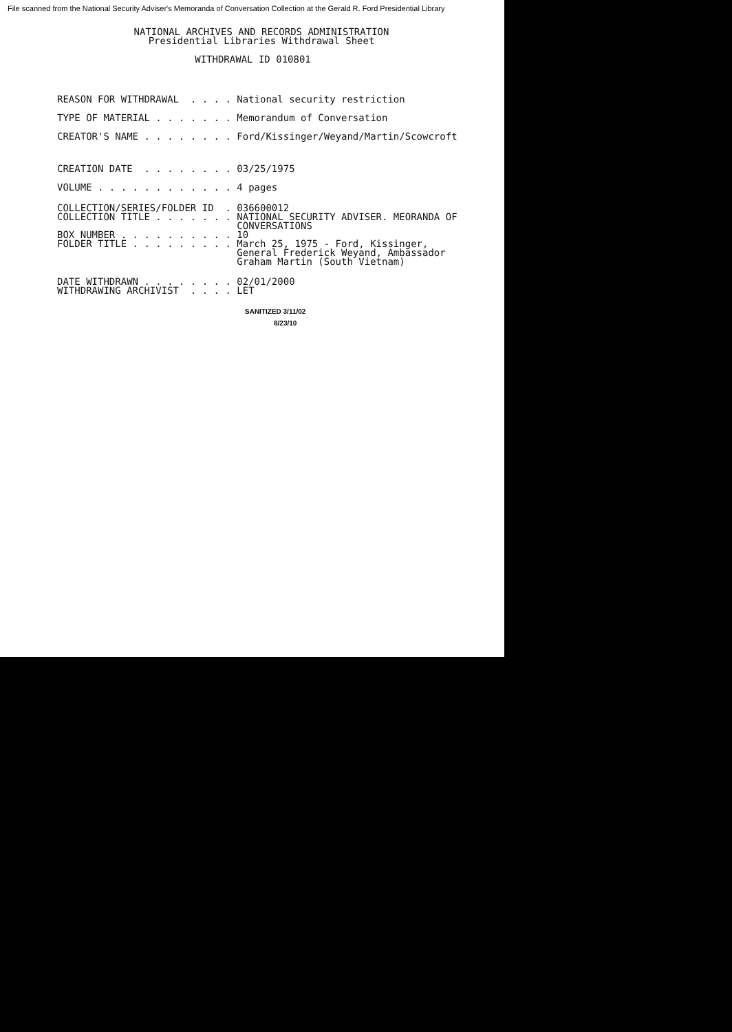File scanned from the National Security Adviser's Memoranda of Conversation Collection at the Gerald R. Ford Presidential Library
NATIONAL ARCHIVES AND RECORDS ADMINISTRATION Presidential Libraries Withdrawal Sheet
WITHDRAWAL ID 010801
REASON FOR WITHDRAWAL . . . . National security restriction TYPE OF MATERIAL . . . . . . . Memorandum of Conversation CREATOR'S NAME . . . . . . . . Ford/Kissinger/Weyand/Martin/Scowcroft
CREATION DATE . . . . . . . . 03/25/1975 VOLUME . . . . . . . . . . . . 4 pages
COLLECTION/SERIES/FOLDER ID . 036600012 COLLECTION TITLE . . . . . . . NATIONAL SECURITY ADVISER. MEORANDA OF CONVERSATIONS BOX NUMBER . . . . . . . . . . 10 FOLDER TITLE . . . . . . . . . March 25, 1975 - Ford, Kissinger, General Frederick Weyand, Ambassador Graham Martin (South Vietnam)
DATE WITHDRAWN . . . . . . . . 02/01/2000 WITHDRAWING ARCHIVIST . . . . LET
SANITIZED 3/11/02
8/23/10